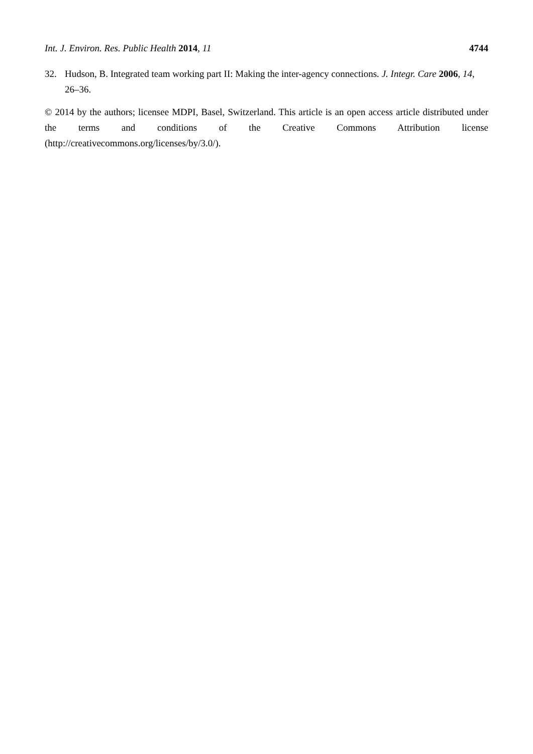Int. J. Environ. Res. Public Health 2014, 11 4744
32. Hudson, B. Integrated team working part II: Making the inter-agency connections. J. Integr. Care 2006, 14, 26–36.
© 2014 by the authors; licensee MDPI, Basel, Switzerland. This article is an open access article distributed under the terms and conditions of the Creative Commons Attribution license (http://creativecommons.org/licenses/by/3.0/).